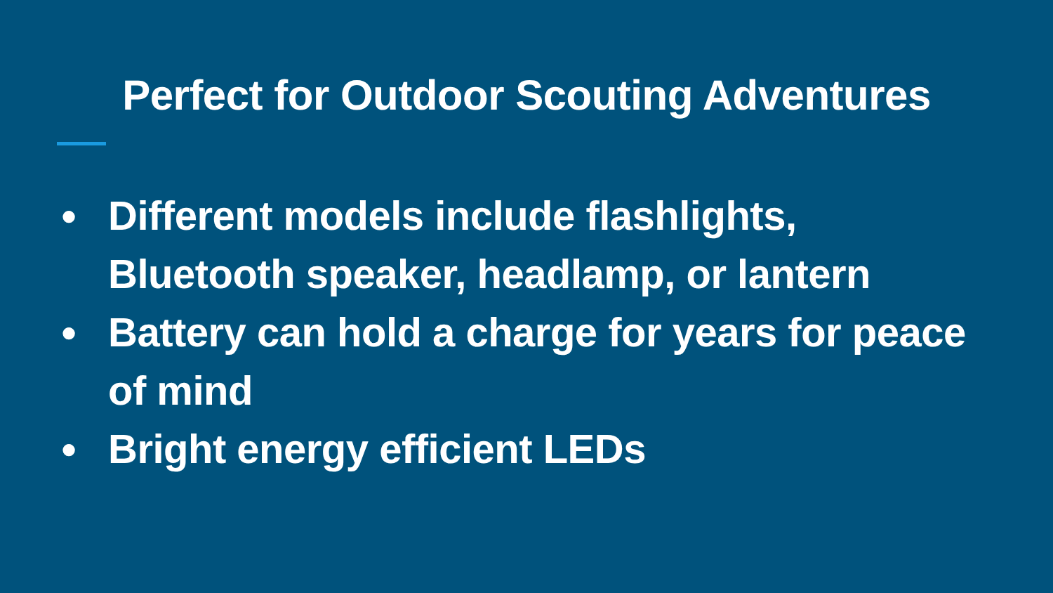Perfect for Outdoor Scouting Adventures
● Different models include flashlights, Bluetooth speaker, headlamp, or lantern
● Battery can hold a charge for years for peace of mind
● Bright energy efficient LEDs